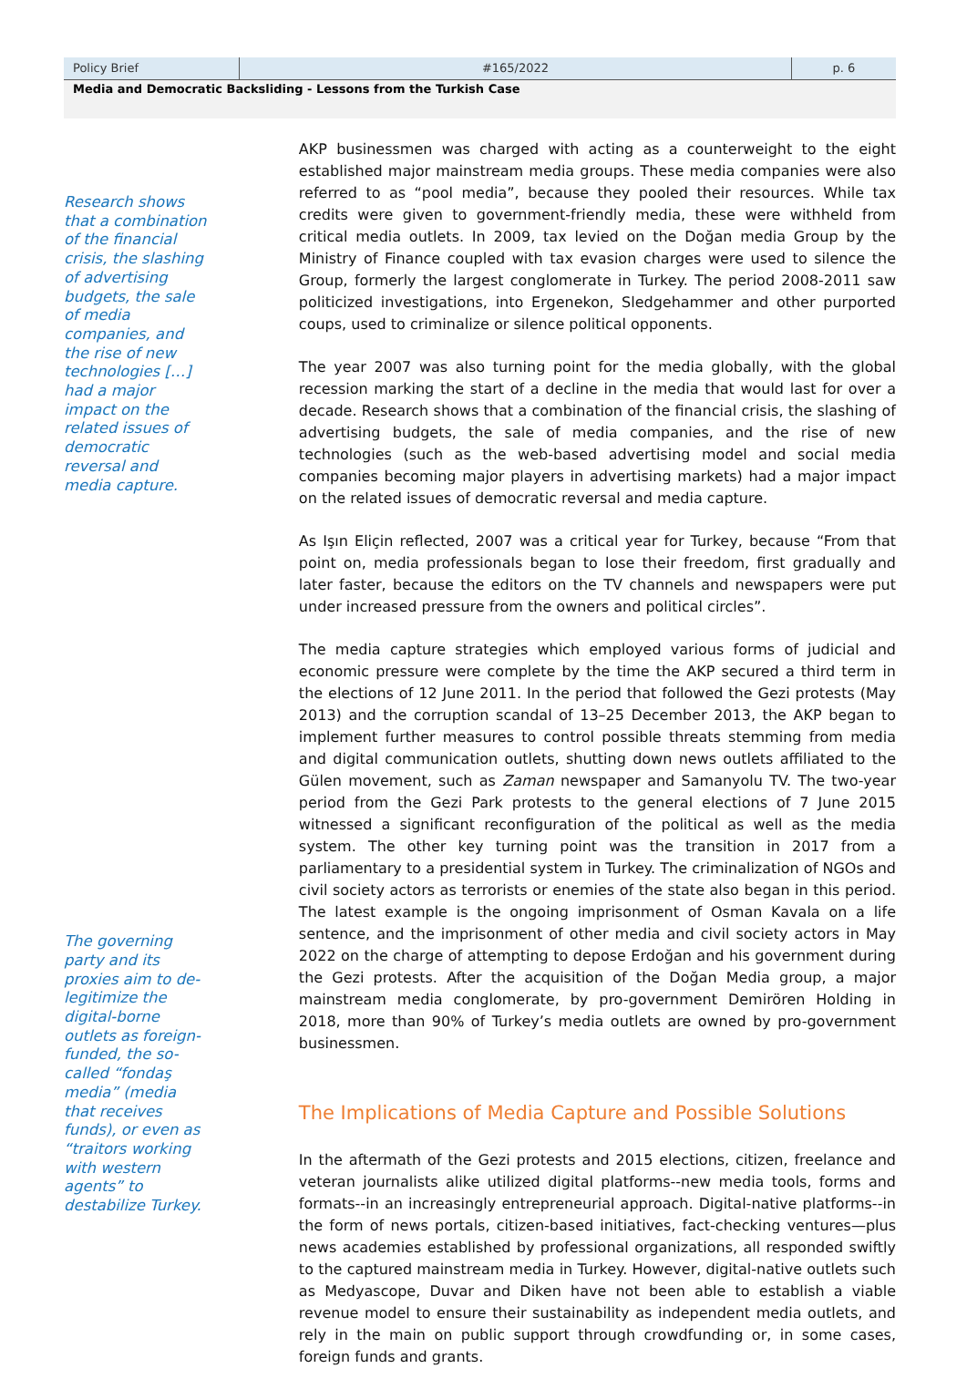Policy Brief #165/2022 p. 6
Media and Democratic Backsliding - Lessons from the Turkish Case
Research shows that a combination of the financial crisis, the slashing of advertising budgets, the sale of media companies, and the rise of new technologies […] had a major impact on the related issues of democratic reversal and media capture.
The governing party and its proxies aim to de-legitimize the digital-borne outlets as foreign-funded, the so-called “fondaş media” (media that receives funds), or even as “traitors working with western agents” to destabilize Turkey.
AKP businessmen was charged with acting as a counterweight to the eight established major mainstream media groups. These media companies were also referred to as “pool media”, because they pooled their resources. While tax credits were given to government-friendly media, these were withheld from critical media outlets. In 2009, tax levied on the Doğan media Group by the Ministry of Finance coupled with tax evasion charges were used to silence the Group, formerly the largest conglomerate in Turkey. The period 2008-2011 saw politicized investigations, into Ergenekon, Sledgehammer and other purported coups, used to criminalize or silence political opponents.
The year 2007 was also turning point for the media globally, with the global recession marking the start of a decline in the media that would last for over a decade. Research shows that a combination of the financial crisis, the slashing of advertising budgets, the sale of media companies, and the rise of new technologies (such as the web-based advertising model and social media companies becoming major players in advertising markets) had a major impact on the related issues of democratic reversal and media capture.
As Işın Eliçin reflected, 2007 was a critical year for Turkey, because “From that point on, media professionals began to lose their freedom, first gradually and later faster, because the editors on the TV channels and newspapers were put under increased pressure from the owners and political circles”.
The media capture strategies which employed various forms of judicial and economic pressure were complete by the time the AKP secured a third term in the elections of 12 June 2011. In the period that followed the Gezi protests (May 2013) and the corruption scandal of 13–25 December 2013, the AKP began to implement further measures to control possible threats stemming from media and digital communication outlets, shutting down news outlets affiliated to the Gülen movement, such as Zaman newspaper and Samanyolu TV. The two-year period from the Gezi Park protests to the general elections of 7 June 2015 witnessed a significant reconfiguration of the political as well as the media system. The other key turning point was the transition in 2017 from a parliamentary to a presidential system in Turkey. The criminalization of NGOs and civil society actors as terrorists or enemies of the state also began in this period. The latest example is the ongoing imprisonment of Osman Kavala on a life sentence, and the imprisonment of other media and civil society actors in May 2022 on the charge of attempting to depose Erdoğan and his government during the Gezi protests. After the acquisition of the Doğan Media group, a major mainstream media conglomerate, by pro-government Demirören Holding in 2018, more than 90% of Turkey’s media outlets are owned by pro-government businessmen.
The Implications of Media Capture and Possible Solutions
In the aftermath of the Gezi protests and 2015 elections, citizen, freelance and veteran journalists alike utilized digital platforms--new media tools, forms and formats--in an increasingly entrepreneurial approach. Digital-native platforms--in the form of news portals, citizen-based initiatives, fact-checking ventures—plus news academies established by professional organizations, all responded swiftly to the captured mainstream media in Turkey. However, digital-native outlets such as Medyascope, Duvar and Diken have not been able to establish a viable revenue model to ensure their sustainability as independent media outlets, and rely in the main on public support through crowdfunding or, in some cases, foreign funds and grants.